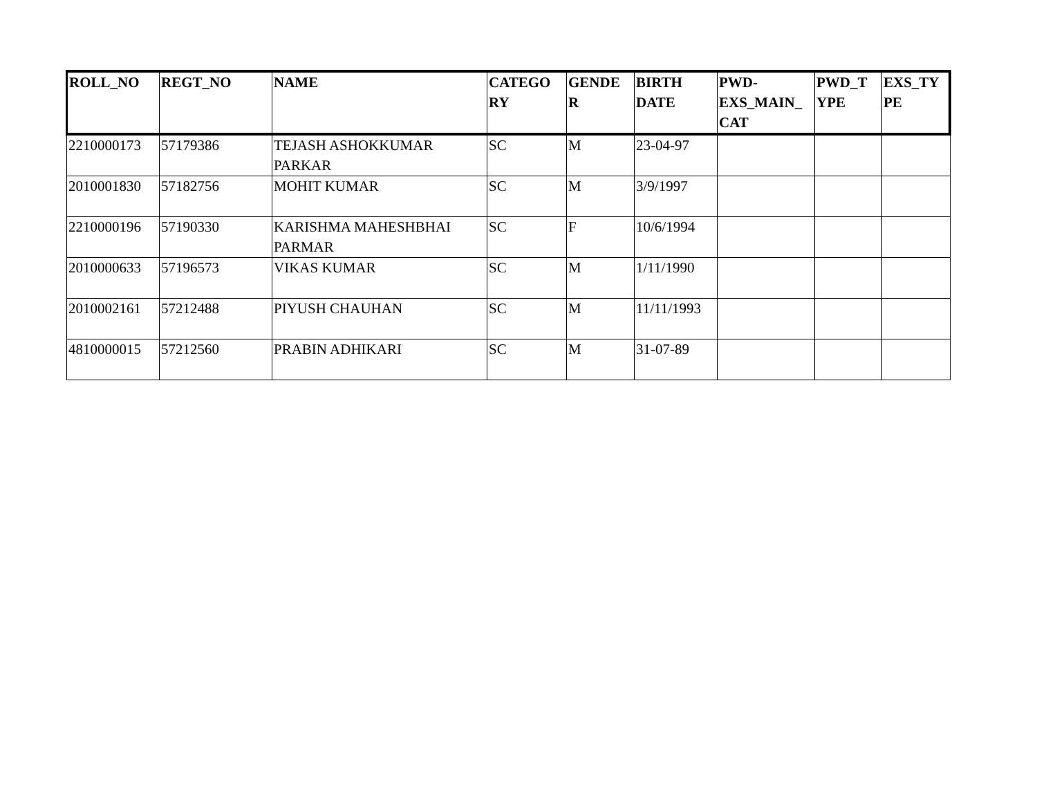| ROLL_NO | REGT_NO | NAME | CATEGO RY | GENDE R | BIRTH DATE | PWD- EXS_MAIN_ CAT | PWD_T YPE | EXS_TY PE |
| --- | --- | --- | --- | --- | --- | --- | --- | --- |
| 2210000173 | 57179386 | TEJASH ASHOKKUMAR PARKAR | SC | M | 23-04-97 | | | |
| 2010001830 | 57182756 | MOHIT KUMAR | SC | M | 3/9/1997 | | | |
| 2210000196 | 57190330 | KARISHMA MAHESHBHAI PARMAR | SC | F | 10/6/1994 | | | |
| 2010000633 | 57196573 | VIKAS KUMAR | SC | M | 1/11/1990 | | | |
| 2010002161 | 57212488 | PIYUSH CHAUHAN | SC | M | 11/11/1993 | | | |
| 4810000015 | 57212560 | PRABIN ADHIKARI | SC | M | 31-07-89 | | | |